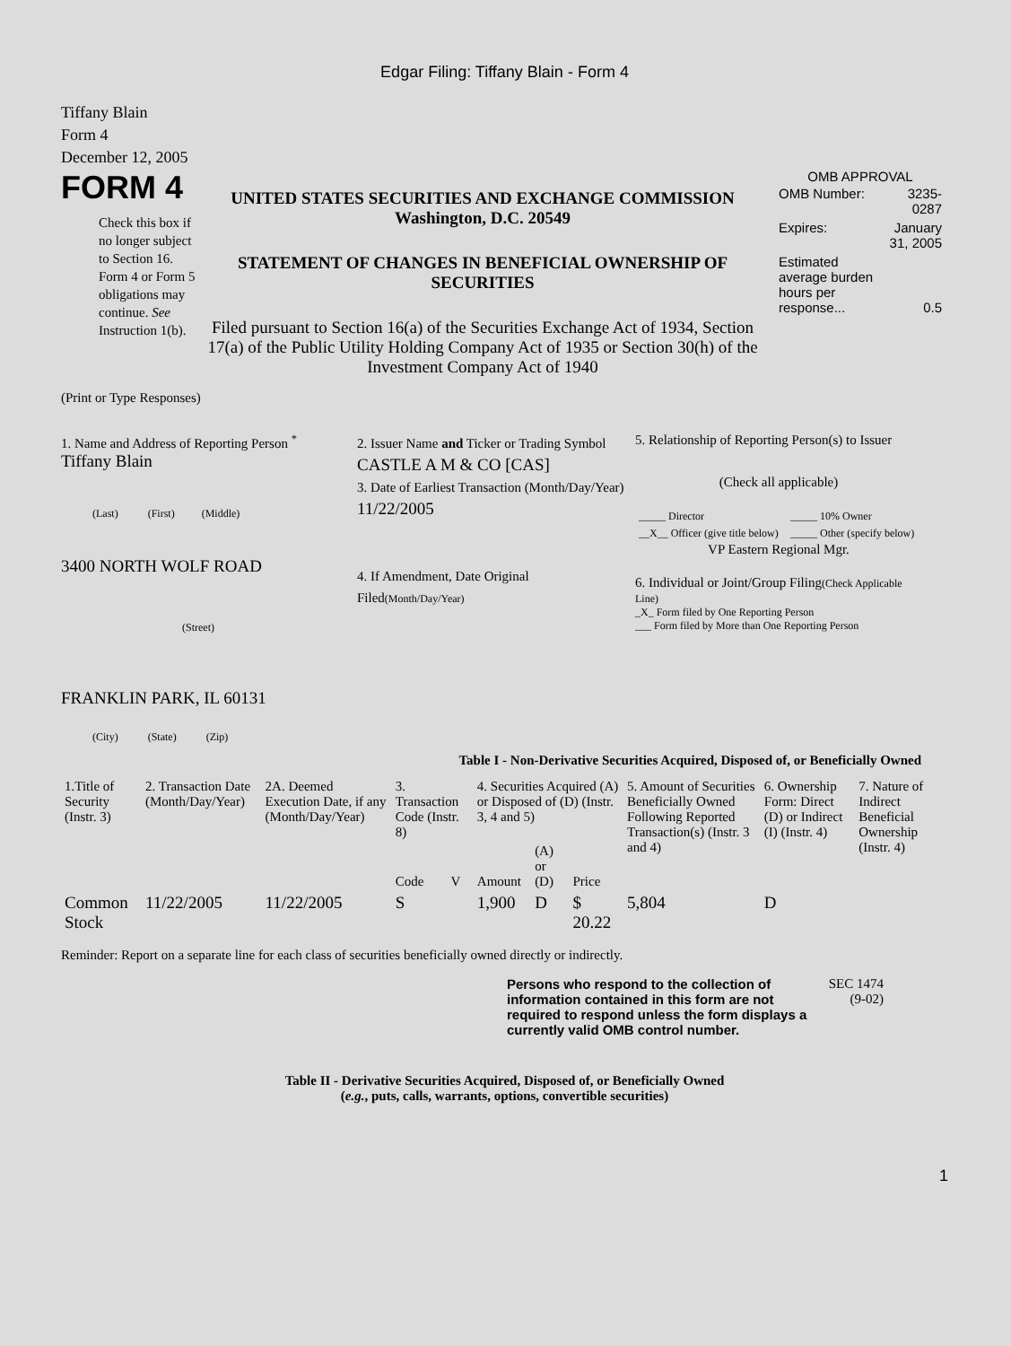Edgar Filing: Tiffany Blain - Form 4
Tiffany Blain
Form 4
December 12, 2005
FORM 4
Check this box if no longer subject to Section 16. Form 4 or Form 5 obligations may continue. See Instruction 1(b).
UNITED STATES SECURITIES AND EXCHANGE COMMISSION
Washington, D.C. 20549
STATEMENT OF CHANGES IN BENEFICIAL OWNERSHIP OF SECURITIES
Filed pursuant to Section 16(a) of the Securities Exchange Act of 1934, Section 17(a) of the Public Utility Holding Company Act of 1935 or Section 30(h) of the Investment Company Act of 1940
OMB APPROVAL
| OMB Number: | 3235-0287 |
| Expires: | January 31, 2005 |
| Estimated average burden hours per response... | 0.5 |
(Print or Type Responses)
1. Name and Address of Reporting Person <sup>*</sup>
Tiffany Blain
(Last) (First) (Middle)
3400 NORTH WOLF ROAD
(Street)
FRANKLIN PARK, IL 60131
(City) (State) (Zip)
2. Issuer Name and Ticker or Trading Symbol
CASTLE A M & CO [CAS]
3. Date of Earliest Transaction (Month/Day/Year)
11/22/2005
4. If Amendment, Date Original Filed(Month/Day/Year)
5. Relationship of Reporting Person(s) to Issuer
(Check all applicable)
| _____ Director | _____ 10% Owner |
| __X__ Officer (give title below) | _____ Other (specify below) |
VP Eastern Regional Mgr.
6. Individual or Joint/Group Filing(Check Applicable Line)
_X_ Form filed by One Reporting Person
___ Form filed by More than One Reporting Person
Table I - Non-Derivative Securities Acquired, Disposed of, or Beneficially Owned
| 1.Title of Security (Instr. 3) | 2. Transaction Date (Month/Day/Year) | 2A. Deemed Execution Date, if any (Month/Day/Year) | 3. Transaction Code (Instr. 8) | | 4. Securities Acquired (A) or Disposed of (D) (Instr. 3, 4 and 5) | | | 5. Amount of Securities Beneficially Owned Following Reported Transaction(s) (Instr. 3 and 4) | 6. Ownership Form: Direct (D) or Indirect (I) (Instr. 4) | 7. Nature of Indirect Beneficial Ownership (Instr. 4) |
| --- | --- | --- | --- | --- | --- | --- | --- | --- | --- | --- |
| | | | Code | V | Amount | (A) or (D) | Price | | | |
| Common Stock | 11/22/2005 | 11/22/2005 | S | | 1,900 | D | $ 20.22 | 5,804 | D | |
Reminder: Report on a separate line for each class of securities beneficially owned directly or indirectly.
Persons who respond to the collection of information contained in this form are not required to respond unless the form displays a currently valid OMB control number.
SEC 1474 (9-02)
Table II - Derivative Securities Acquired, Disposed of, or Beneficially Owned
(e.g., puts, calls, warrants, options, convertible securities)
1